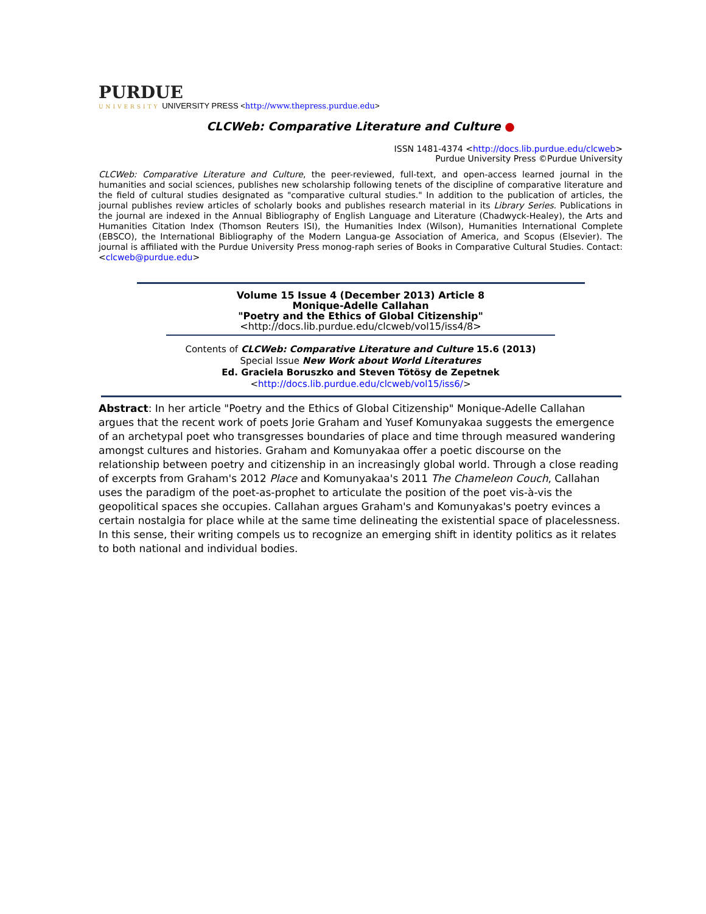PURDUE
UNIVERSITY UNIVERSITY PRESS <http://www.thepress.purdue.edu>
CLCWeb: Comparative Literature and Culture ●
ISSN 1481-4374 <http://docs.lib.purdue.edu/clcweb>
Purdue University Press ©Purdue University
CLCWeb: Comparative Literature and Culture, the peer-reviewed, full-text, and open-access learned journal in the humanities and social sciences, publishes new scholarship following tenets of the discipline of comparative literature and the field of cultural studies designated as "comparative cultural studies." In addition to the publication of articles, the journal publishes review articles of scholarly books and publishes research material in its Library Series. Publications in the journal are indexed in the Annual Bibliography of English Language and Literature (Chadwyck-Healey), the Arts and Humanities Citation Index (Thomson Reuters ISI), the Humanities Index (Wilson), Humanities International Complete (EBSCO), the International Bibliography of the Modern Langua-ge Association of America, and Scopus (Elsevier). The journal is affiliated with the Purdue University Press monog-raph series of Books in Comparative Cultural Studies. Contact: <clcweb@purdue.edu>
Volume 15 Issue 4 (December 2013) Article 8
Monique-Adelle Callahan
"Poetry and the Ethics of Global Citizenship"
<http://docs.lib.purdue.edu/clcweb/vol15/iss4/8>
Contents of CLCWeb: Comparative Literature and Culture 15.6 (2013)
Special Issue New Work about World Literatures
Ed. Graciela Boruszko and Steven Tötösy de Zepetnek
<http://docs.lib.purdue.edu/clcweb/vol15/iss6/>
Abstract: In her article "Poetry and the Ethics of Global Citizenship" Monique-Adelle Callahan argues that the recent work of poets Jorie Graham and Yusef Komunyakaa suggests the emergence of an archetypal poet who transgresses boundaries of place and time through measured wandering amongst cultures and histories. Graham and Komunyakaa offer a poetic discourse on the relationship between poetry and citizenship in an increasingly global world. Through a close reading of excerpts from Graham's 2012 Place and Komunyakaa's 2011 The Chameleon Couch, Callahan uses the paradigm of the poet-as-prophet to articulate the position of the poet vis-à-vis the geopolitical spaces she occupies. Callahan argues Graham's and Komunyakas's poetry evinces a certain nostalgia for place while at the same time delineating the existential space of placelessness. In this sense, their writing compels us to recognize an emerging shift in identity politics as it relates to both national and individual bodies.